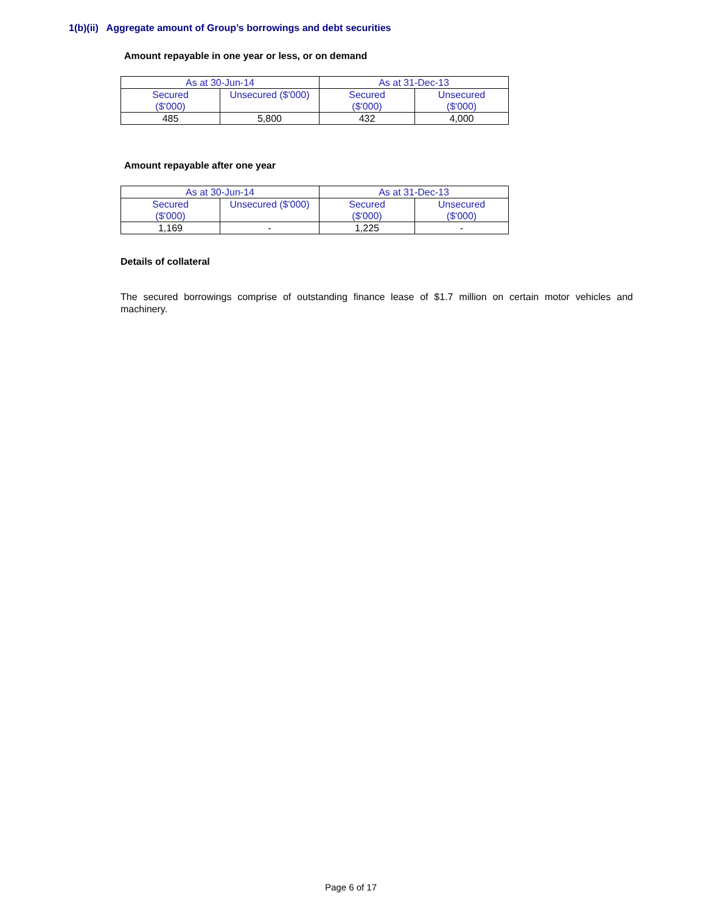1(b)(ii) Aggregate amount of Group’s borrowings and debt securities
Amount repayable in one year or less, or on demand
| As at 30-Jun-14 | | As at 31-Dec-13 | |
| Secured ($'000) | Unsecured ($'000) | Secured ($'000) | Unsecured ($'000) |
| 485 | 5,800 | 432 | 4,000 |
Amount repayable after one year
| As at 30-Jun-14 | | As at 31-Dec-13 | |
| Secured ($'000) | Unsecured ($'000) | Secured ($'000) | Unsecured ($'000) |
| 1,169 | - | 1,225 | - |
Details of collateral
The secured borrowings comprise of outstanding finance lease of $1.7 million on certain motor vehicles and machinery.
Page 6 of 17